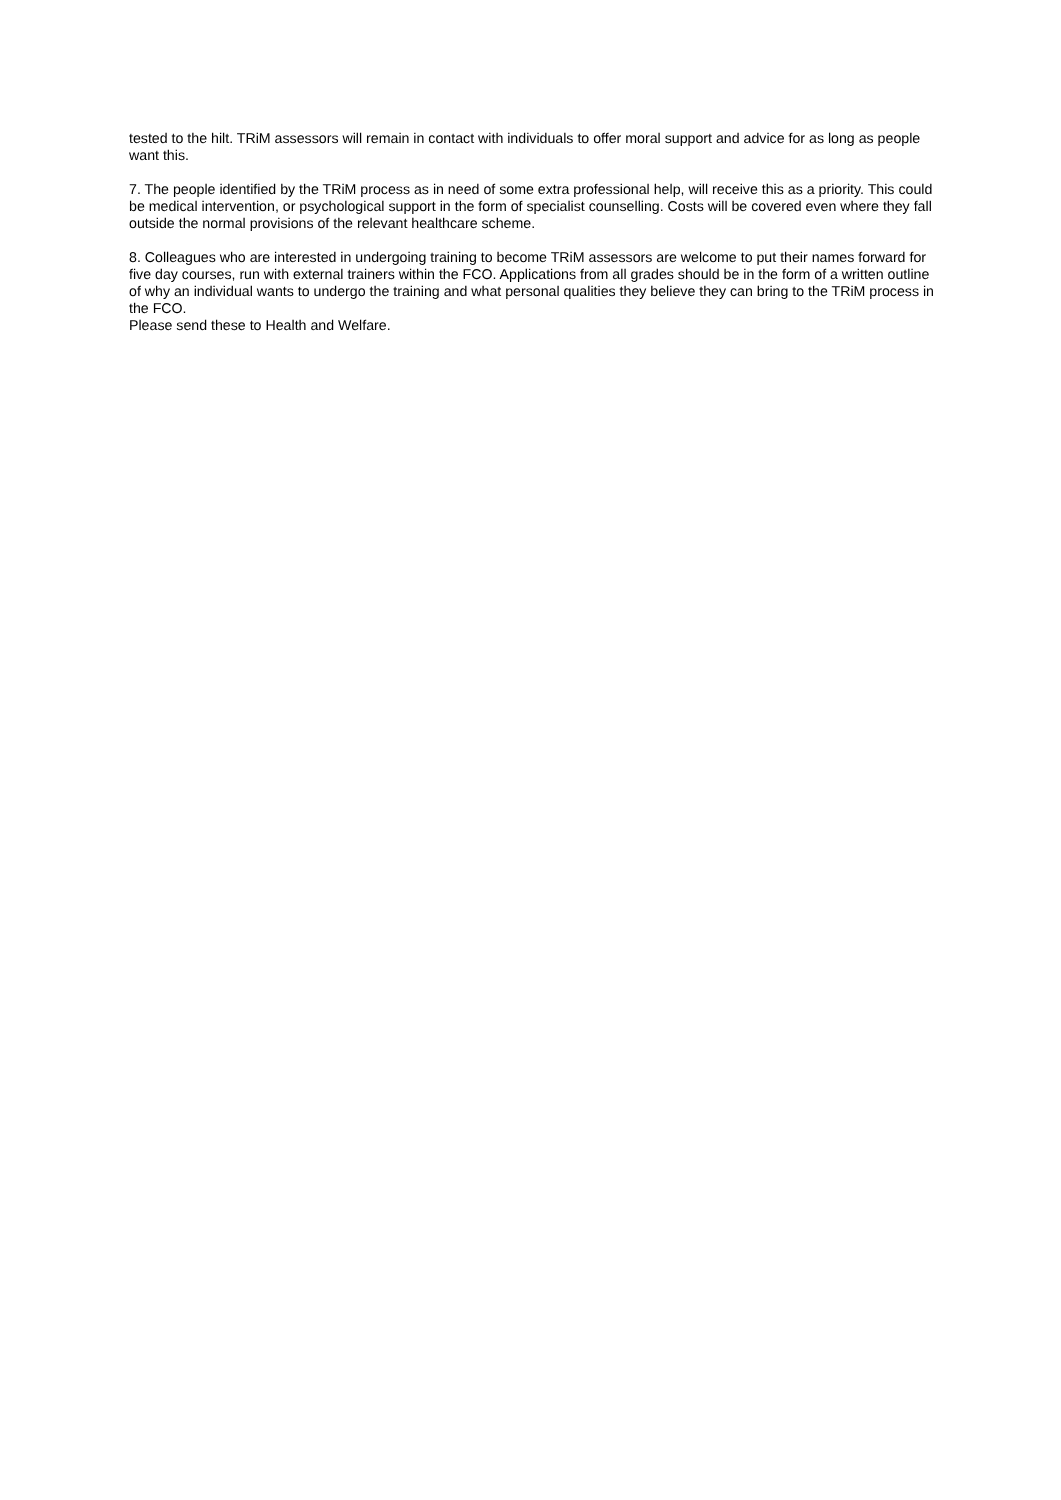tested to the hilt. TRiM assessors will remain in contact with individuals to offer moral support and advice for as long as people want this.
7. The people identified by the TRiM process as in need of some extra professional help, will receive this as a priority. This could be medical intervention, or psychological support in the form of specialist counselling. Costs will be covered even where they fall outside the normal provisions of the relevant healthcare scheme.
8. Colleagues who are interested in undergoing training to become TRiM assessors are welcome to put their names forward for five day courses, run with external trainers within the FCO. Applications from all grades should be in the form of a written outline of why an individual wants to undergo the training and what personal qualities they believe they can bring to the TRiM process in the FCO.
Please send these to Health and Welfare.